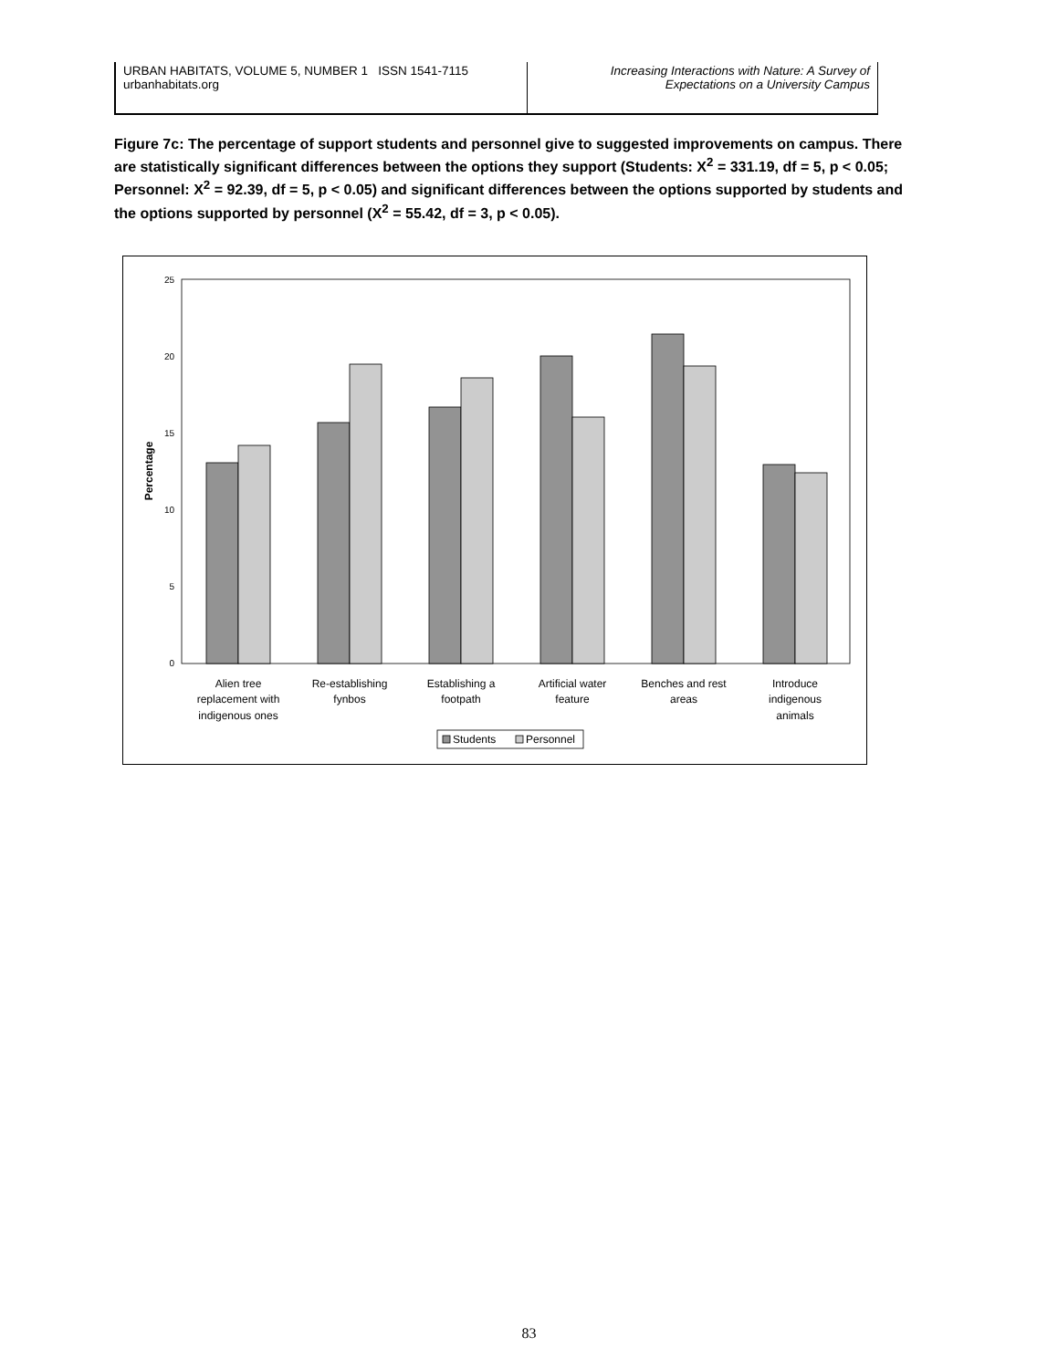URBAN HABITATS, VOLUME 5, NUMBER 1 ISSN 1541-7115
urbanhabitats.org
Increasing Interactions with Nature: A Survey of
Expectations on a University Campus
Figure 7c: The percentage of support students and personnel give to suggested improvements on campus. There are statistically significant differences between the options they support (Students: X<sup>2</sup> = 331.19, df = 5, p < 0.05; Personnel: X<sup>2</sup> = 92.39, df = 5, p < 0.05) and significant differences between the options supported by students and the options supported by personnel (X<sup>2</sup> = 55.42, df = 3, p < 0.05).
0
5
10
15
20
25
Percentage
Alien tree
replacement with
indigenous ones
Re-establishing
fynbos
Establishing a
footpath
Artificial water
feature
Benches and rest
areas
Introduce
indigenous
animals
Students
Personnel
83